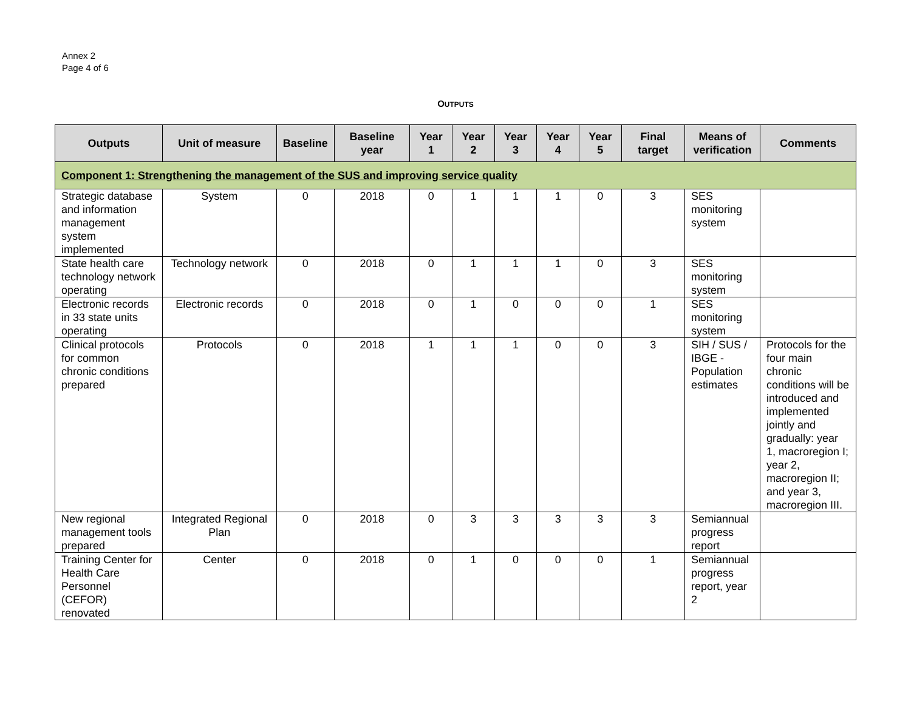Annex 2
Page 4 of 6
OUTPUTS
| Outputs | Unit of measure | Baseline | Baseline year | Year 1 | Year 2 | Year 3 | Year 4 | Year 5 | Final target | Means of verification | Comments |
| --- | --- | --- | --- | --- | --- | --- | --- | --- | --- | --- | --- |
| Component 1: Strengthening the management of the SUS and improving service quality | | | | | | | | | | | |
| Strategic database and information management system implemented | System | 0 | 2018 | 0 | 1 | 1 | 1 | 0 | 3 | SES monitoring system | |
| State health care technology network operating | Technology network | 0 | 2018 | 0 | 1 | 1 | 1 | 0 | 3 | SES monitoring system | |
| Electronic records in 33 state units operating | Electronic records | 0 | 2018 | 0 | 1 | 0 | 0 | 0 | 1 | SES monitoring system | |
| Clinical protocols for common chronic conditions prepared | Protocols | 0 | 2018 | 1 | 1 | 1 | 0 | 0 | 3 | SIH / SUS / IBGE - Population estimates | Protocols for the four main chronic conditions will be introduced and implemented jointly and gradually: year 1, macroregion I; year 2, macroregion II; and year 3, macroregion III. |
| New regional management tools prepared | Integrated Regional Plan | 0 | 2018 | 0 | 3 | 3 | 3 | 3 | 3 | Semiannual progress report | |
| Training Center for Health Care Personnel (CEFOR) renovated | Center | 0 | 2018 | 0 | 1 | 0 | 0 | 0 | 1 | Semiannual progress report, year 2 | |